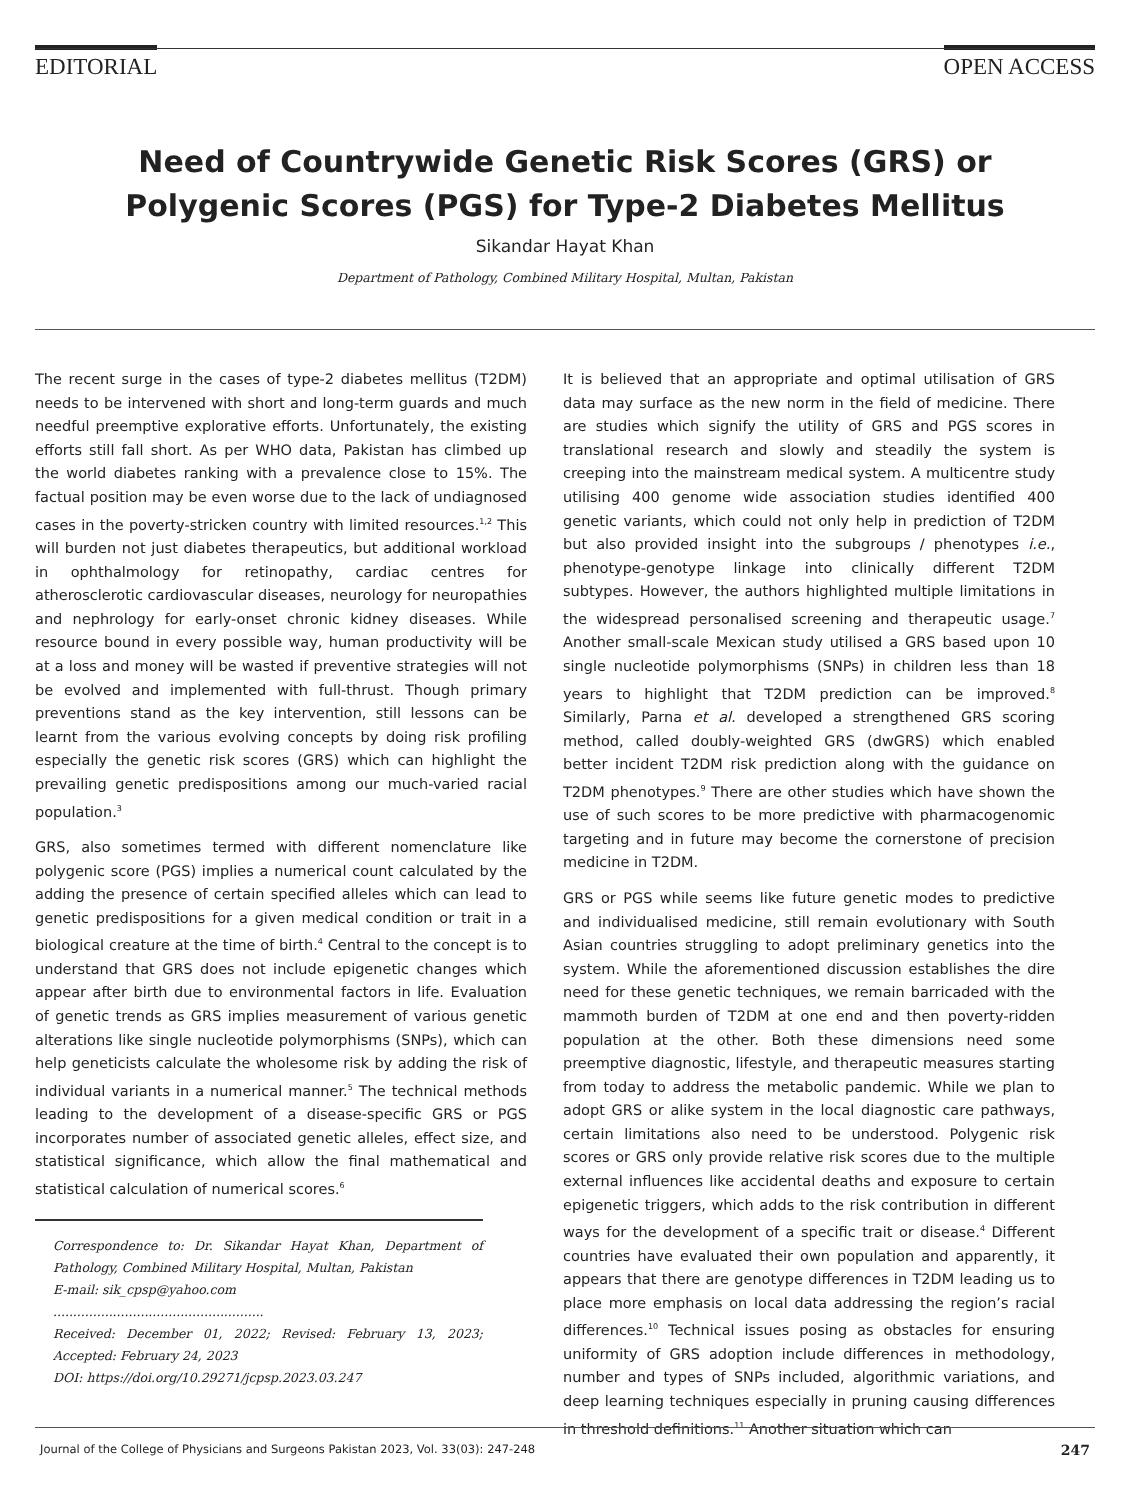EDITORIAL OPEN ACCESS
Need of Countrywide Genetic Risk Scores (GRS) or
Polygenic Scores (PGS) for Type-2 Diabetes Mellitus
Sikandar Hayat Khan
Department of Pathology, Combined Military Hospital, Multan, Pakistan
The recent surge in the cases of type-2 diabetes mellitus (T2DM) needs to be intervened with short and long-term guards and much needful preemptive explorative efforts. Unfortunately, the existing efforts still fall short. As per WHO data, Pakistan has climbed up the world diabetes ranking with a prevalence close to 15%. The factual position may be even worse due to the lack of undiagnosed cases in the poverty-stricken country with limited resources.<sup>1,2</sup> This will burden not just diabetes therapeutics, but additional workload in ophthalmology for retinopathy, cardiac centres for atherosclerotic cardiovascular diseases, neurology for neuropathies and nephrology for early-onset chronic kidney diseases. While resource bound in every possible way, human productivity will be at a loss and money will be wasted if preventive strategies will not be evolved and implemented with full-thrust. Though primary preventions stand as the key intervention, still lessons can be learnt from the various evolving concepts by doing risk profiling especially the genetic risk scores (GRS) which can highlight the prevailing genetic predispositions among our much-varied racial population.<sup>3</sup>
GRS, also sometimes termed with different nomenclature like polygenic score (PGS) implies a numerical count calculated by the adding the presence of certain specified alleles which can lead to genetic predispositions for a given medical condition or trait in a biological creature at the time of birth.<sup>4</sup> Central to the concept is to understand that GRS does not include epigenetic changes which appear after birth due to environmental factors in life. Evaluation of genetic trends as GRS implies measurement of various genetic alterations like single nucleotide polymorphisms (SNPs), which can help geneticists calculate the wholesome risk by adding the risk of individual variants in a numerical manner.<sup>5</sup> The technical methods leading to the development of a disease-specific GRS or PGS incorporates number of associated genetic alleles, effect size, and statistical significance, which allow the final mathematical and statistical calculation of numerical scores.<sup>6</sup>
Correspondence to: Dr. Sikandar Hayat Khan, Department of Pathology, Combined Military Hospital, Multan, Pakistan
E-mail: sik_cpsp@yahoo.com
.....................................................
Received: December 01, 2022; Revised: February 13, 2023; Accepted: February 24, 2023
DOI: https://doi.org/10.29271/jcpsp.2023.03.247
It is believed that an appropriate and optimal utilisation of GRS data may surface as the new norm in the field of medicine. There are studies which signify the utility of GRS and PGS scores in translational research and slowly and steadily the system is creeping into the mainstream medical system. A multicentre study utilising 400 genome wide association studies identified 400 genetic variants, which could not only help in prediction of T2DM but also provided insight into the subgroups / phenotypes i.e., phenotype-genotype linkage into clinically different T2DM subtypes. However, the authors highlighted multiple limitations in the widespread personalised screening and therapeutic usage.<sup>7</sup> Another small-scale Mexican study utilised a GRS based upon 10 single nucleotide polymorphisms (SNPs) in children less than 18 years to highlight that T2DM prediction can be improved.<sup>8</sup> Similarly, Parna et al. developed a strengthened GRS scoring method, called doubly-weighted GRS (dwGRS) which enabled better incident T2DM risk prediction along with the guidance on T2DM phenotypes.<sup>9</sup> There are other studies which have shown the use of such scores to be more predictive with pharmacogenomic targeting and in future may become the cornerstone of precision medicine in T2DM.
GRS or PGS while seems like future genetic modes to predictive and individualised medicine, still remain evolutionary with South Asian countries struggling to adopt preliminary genetics into the system. While the aforementioned discussion establishes the dire need for these genetic techniques, we remain barricaded with the mammoth burden of T2DM at one end and then poverty-ridden population at the other. Both these dimensions need some preemptive diagnostic, lifestyle, and therapeutic measures starting from today to address the metabolic pandemic. While we plan to adopt GRS or alike system in the local diagnostic care pathways, certain limitations also need to be understood. Polygenic risk scores or GRS only provide relative risk scores due to the multiple external influences like accidental deaths and exposure to certain epigenetic triggers, which adds to the risk contribution in different ways for the development of a specific trait or disease.<sup>4</sup> Different countries have evaluated their own population and apparently, it appears that there are genotype differences in T2DM leading us to place more emphasis on local data addressing the region’s racial differences.<sup>10</sup> Technical issues posing as obstacles for ensuring uniformity of GRS adoption include differences in methodology, number and types of SNPs included, algorithmic variations, and deep learning techniques especially in pruning causing differences in threshold definitions.<sup>11</sup> Another situation which can
Journal of the College of Physicians and Surgeons Pakistan 2023, Vol. 33(03): 247-248 247